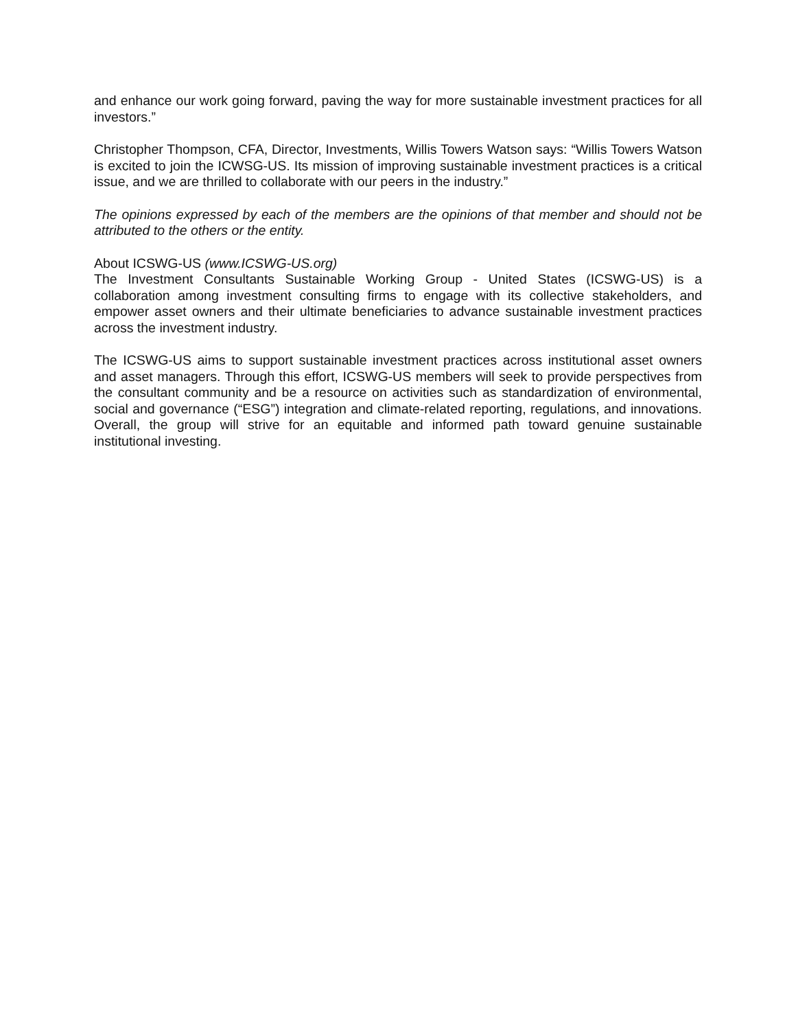and enhance our work going forward, paving the way for more sustainable investment practices for all investors.”
Christopher Thompson, CFA, Director, Investments, Willis Towers Watson says: “Willis Towers Watson is excited to join the ICWSG-US. Its mission of improving sustainable investment practices is a critical issue, and we are thrilled to collaborate with our peers in the industry.”
The opinions expressed by each of the members are the opinions of that member and should not be attributed to the others or the entity.
About ICSWG-US (www.ICSWG-US.org)
The Investment Consultants Sustainable Working Group - United States (ICSWG-US) is a collaboration among investment consulting firms to engage with its collective stakeholders, and empower asset owners and their ultimate beneficiaries to advance sustainable investment practices across the investment industry.
The ICSWG-US aims to support sustainable investment practices across institutional asset owners and asset managers. Through this effort, ICSWG-US members will seek to provide perspectives from the consultant community and be a resource on activities such as standardization of environmental, social and governance (“ESG”) integration and climate-related reporting, regulations, and innovations. Overall, the group will strive for an equitable and informed path toward genuine sustainable institutional investing.